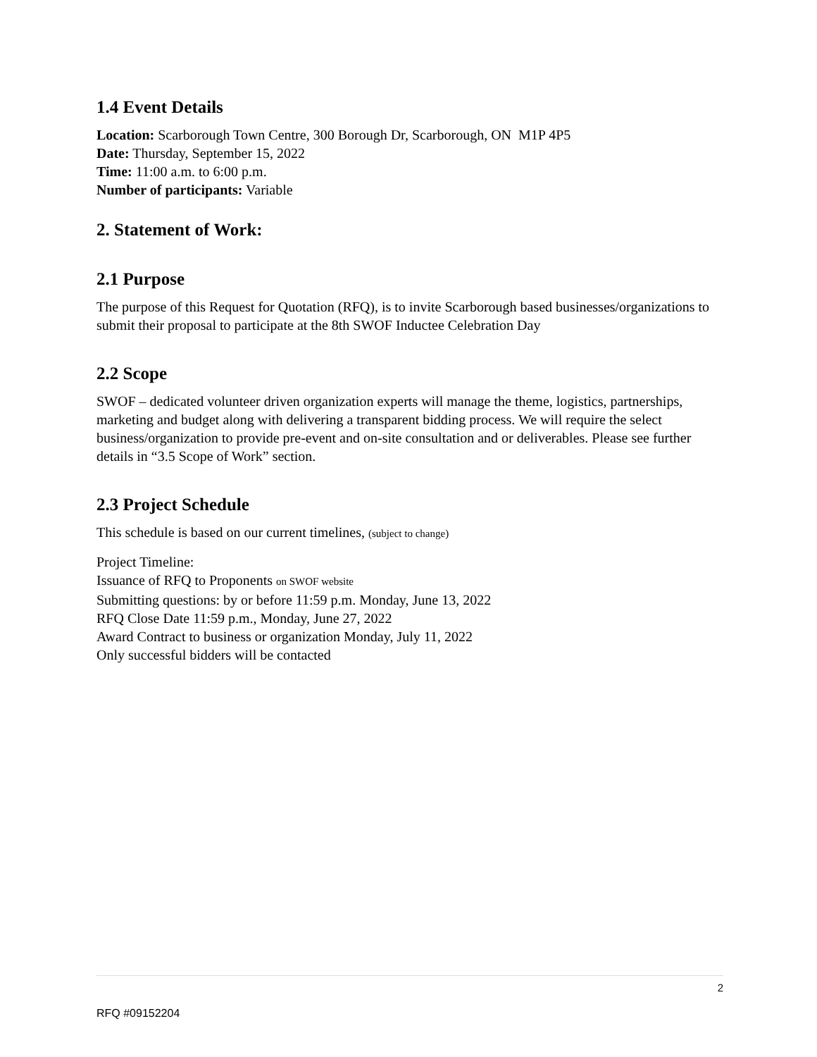1.4 Event Details
Location: Scarborough Town Centre, 300 Borough Dr, Scarborough, ON M1P 4P5
Date: Thursday, September 15, 2022
Time: 11:00 a.m. to 6:00 p.m.
Number of participants: Variable
2. Statement of Work:
2.1 Purpose
The purpose of this Request for Quotation (RFQ), is to invite Scarborough based businesses/organizations to submit their proposal to participate at the 8th SWOF Inductee Celebration Day
2.2 Scope
SWOF – dedicated volunteer driven organization experts will manage the theme, logistics, partnerships, marketing and budget along with delivering a transparent bidding process. We will require the select business/organization to provide pre-event and on-site consultation and or deliverables. Please see further details in “3.5 Scope of Work” section.
2.3 Project Schedule
This schedule is based on our current timelines, (subject to change)
Project Timeline:
Issuance of RFQ to Proponents on SWOF website
Submitting questions: by or before 11:59 p.m. Monday, June 13, 2022
RFQ Close Date 11:59 p.m., Monday, June 27, 2022
Award Contract to business or organization Monday, July 11, 2022
Only successful bidders will be contacted
2
RFQ #09152204